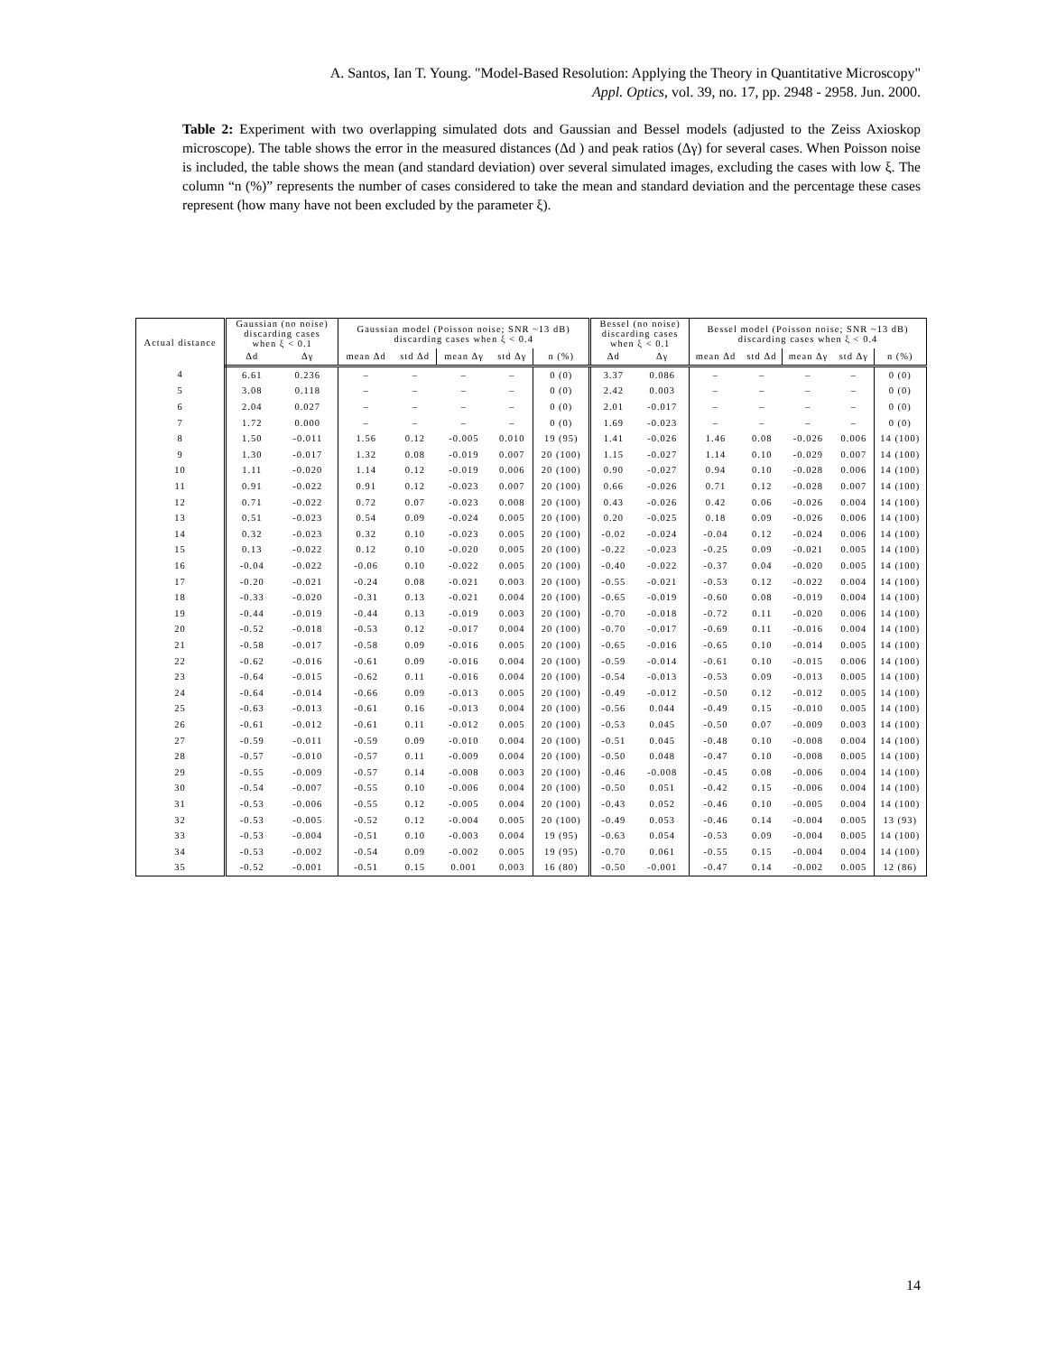A. Santos, Ian T. Young. "Model-Based Resolution: Applying the Theory in Quantitative Microscopy"
Appl. Optics, vol. 39, no. 17, pp. 2948 - 2958. Jun. 2000.
Table 2: Experiment with two overlapping simulated dots and Gaussian and Bessel models (adjusted to the Zeiss Axioskop microscope). The table shows the error in the measured distances (Δd ) and peak ratios (Δγ) for several cases. When Poisson noise is included, the table shows the mean (and standard deviation) over several simulated images, excluding the cases with low ξ. The column “n (%)” represents the number of cases considered to take the mean and standard deviation and the percentage these cases represent (how many have not been excluded by the parameter ξ).
| Actual distance | Gaussian (no noise) discarding cases when ξ < 0.1 | | Gaussian model (Poisson noise; SNR ~13 dB) discarding cases when ξ < 0.4 | | | | | Bessel (no noise) discarding cases when ξ < 0.1 | | Bessel model (Poisson noise; SNR ~13 dB) discarding cases when ξ < 0.4 | | | | |
| --- | --- | --- | --- | --- | --- | --- | --- | --- | --- | --- | --- | --- | --- | --- |
| | Δd | Δγ | mean Δd | std Δd | mean Δγ | std Δγ | n (%) | Δd | Δγ | mean Δd | std Δd | mean Δγ | std Δγ | n (%) |
| 4 | 6.61 | 0.236 | – | – | – | – | 0 (0) | 3.37 | 0.086 | – | – | – | – | 0 (0) |
| 5 | 3.08 | 0.118 | – | – | – | – | 0 (0) | 2.42 | 0.003 | – | – | – | – | 0 (0) |
| 6 | 2.04 | 0.027 | – | – | – | – | 0 (0) | 2.01 | -0.017 | – | – | – | – | 0 (0) |
| 7 | 1.72 | 0.000 | – | – | – | – | 0 (0) | 1.69 | -0.023 | – | – | – | – | 0 (0) |
| 8 | 1.50 | -0.011 | 1.56 | 0.12 | -0.005 | 0.010 | 19 (95) | 1.41 | -0.026 | 1.46 | 0.08 | -0.026 | 0.006 | 14 (100) |
| 9 | 1.30 | -0.017 | 1.32 | 0.08 | -0.019 | 0.007 | 20 (100) | 1.15 | -0.027 | 1.14 | 0.10 | -0.029 | 0.007 | 14 (100) |
| 10 | 1.11 | -0.020 | 1.14 | 0.12 | -0.019 | 0.006 | 20 (100) | 0.90 | -0.027 | 0.94 | 0.10 | -0.028 | 0.006 | 14 (100) |
| 11 | 0.91 | -0.022 | 0.91 | 0.12 | -0.023 | 0.007 | 20 (100) | 0.66 | -0.026 | 0.71 | 0.12 | -0.028 | 0.007 | 14 (100) |
| 12 | 0.71 | -0.022 | 0.72 | 0.07 | -0.023 | 0.008 | 20 (100) | 0.43 | -0.026 | 0.42 | 0.06 | -0.026 | 0.004 | 14 (100) |
| 13 | 0.51 | -0.023 | 0.54 | 0.09 | -0.024 | 0.005 | 20 (100) | 0.20 | -0.025 | 0.18 | 0.09 | -0.026 | 0.006 | 14 (100) |
| 14 | 0.32 | -0.023 | 0.32 | 0.10 | -0.023 | 0.005 | 20 (100) | -0.02 | -0.024 | -0.04 | 0.12 | -0.024 | 0.006 | 14 (100) |
| 15 | 0.13 | -0.022 | 0.12 | 0.10 | -0.020 | 0.005 | 20 (100) | -0.22 | -0.023 | -0.25 | 0.09 | -0.021 | 0.005 | 14 (100) |
| 16 | -0.04 | -0.022 | -0.06 | 0.10 | -0.022 | 0.005 | 20 (100) | -0.40 | -0.022 | -0.37 | 0.04 | -0.020 | 0.005 | 14 (100) |
| 17 | -0.20 | -0.021 | -0.24 | 0.08 | -0.021 | 0.003 | 20 (100) | -0.55 | -0.021 | -0.53 | 0.12 | -0.022 | 0.004 | 14 (100) |
| 18 | -0.33 | -0.020 | -0.31 | 0.13 | -0.021 | 0.004 | 20 (100) | -0.65 | -0.019 | -0.60 | 0.08 | -0.019 | 0.004 | 14 (100) |
| 19 | -0.44 | -0.019 | -0.44 | 0.13 | -0.019 | 0.003 | 20 (100) | -0.70 | -0.018 | -0.72 | 0.11 | -0.020 | 0.006 | 14 (100) |
| 20 | -0.52 | -0.018 | -0.53 | 0.12 | -0.017 | 0.004 | 20 (100) | -0.70 | -0.017 | -0.69 | 0.11 | -0.016 | 0.004 | 14 (100) |
| 21 | -0.58 | -0.017 | -0.58 | 0.09 | -0.016 | 0.005 | 20 (100) | -0.65 | -0.016 | -0.65 | 0.10 | -0.014 | 0.005 | 14 (100) |
| 22 | -0.62 | -0.016 | -0.61 | 0.09 | -0.016 | 0.004 | 20 (100) | -0.59 | -0.014 | -0.61 | 0.10 | -0.015 | 0.006 | 14 (100) |
| 23 | -0.64 | -0.015 | -0.62 | 0.11 | -0.016 | 0.004 | 20 (100) | -0.54 | -0.013 | -0.53 | 0.09 | -0.013 | 0.005 | 14 (100) |
| 24 | -0.64 | -0.014 | -0.66 | 0.09 | -0.013 | 0.005 | 20 (100) | -0.49 | -0.012 | -0.50 | 0.12 | -0.012 | 0.005 | 14 (100) |
| 25 | -0.63 | -0.013 | -0.61 | 0.16 | -0.013 | 0.004 | 20 (100) | -0.56 | 0.044 | -0.49 | 0.15 | -0.010 | 0.005 | 14 (100) |
| 26 | -0.61 | -0.012 | -0.61 | 0.11 | -0.012 | 0.005 | 20 (100) | -0.53 | 0.045 | -0.50 | 0.07 | -0.009 | 0.003 | 14 (100) |
| 27 | -0.59 | -0.011 | -0.59 | 0.09 | -0.010 | 0.004 | 20 (100) | -0.51 | 0.045 | -0.48 | 0.10 | -0.008 | 0.004 | 14 (100) |
| 28 | -0.57 | -0.010 | -0.57 | 0.11 | -0.009 | 0.004 | 20 (100) | -0.50 | 0.048 | -0.47 | 0.10 | -0.008 | 0.005 | 14 (100) |
| 29 | -0.55 | -0.009 | -0.57 | 0.14 | -0.008 | 0.003 | 20 (100) | -0.46 | -0.008 | -0.45 | 0.08 | -0.006 | 0.004 | 14 (100) |
| 30 | -0.54 | -0.007 | -0.55 | 0.10 | -0.006 | 0.004 | 20 (100) | -0.50 | 0.051 | -0.42 | 0.15 | -0.006 | 0.004 | 14 (100) |
| 31 | -0.53 | -0.006 | -0.55 | 0.12 | -0.005 | 0.004 | 20 (100) | -0.43 | 0.052 | -0.46 | 0.10 | -0.005 | 0.004 | 14 (100) |
| 32 | -0.53 | -0.005 | -0.52 | 0.12 | -0.004 | 0.005 | 20 (100) | -0.49 | 0.053 | -0.46 | 0.14 | -0.004 | 0.005 | 13 (93) |
| 33 | -0.53 | -0.004 | -0.51 | 0.10 | -0.003 | 0.004 | 19 (95) | -0.63 | 0.054 | -0.53 | 0.09 | -0.004 | 0.005 | 14 (100) |
| 34 | -0.53 | -0.002 | -0.54 | 0.09 | -0.002 | 0.005 | 19 (95) | -0.70 | 0.061 | -0.55 | 0.15 | -0.004 | 0.004 | 14 (100) |
| 35 | -0.52 | -0.001 | -0.51 | 0.15 | 0.001 | 0.003 | 16 (80) | -0.50 | -0.001 | -0.47 | 0.14 | -0.002 | 0.005 | 12 (86) |
14